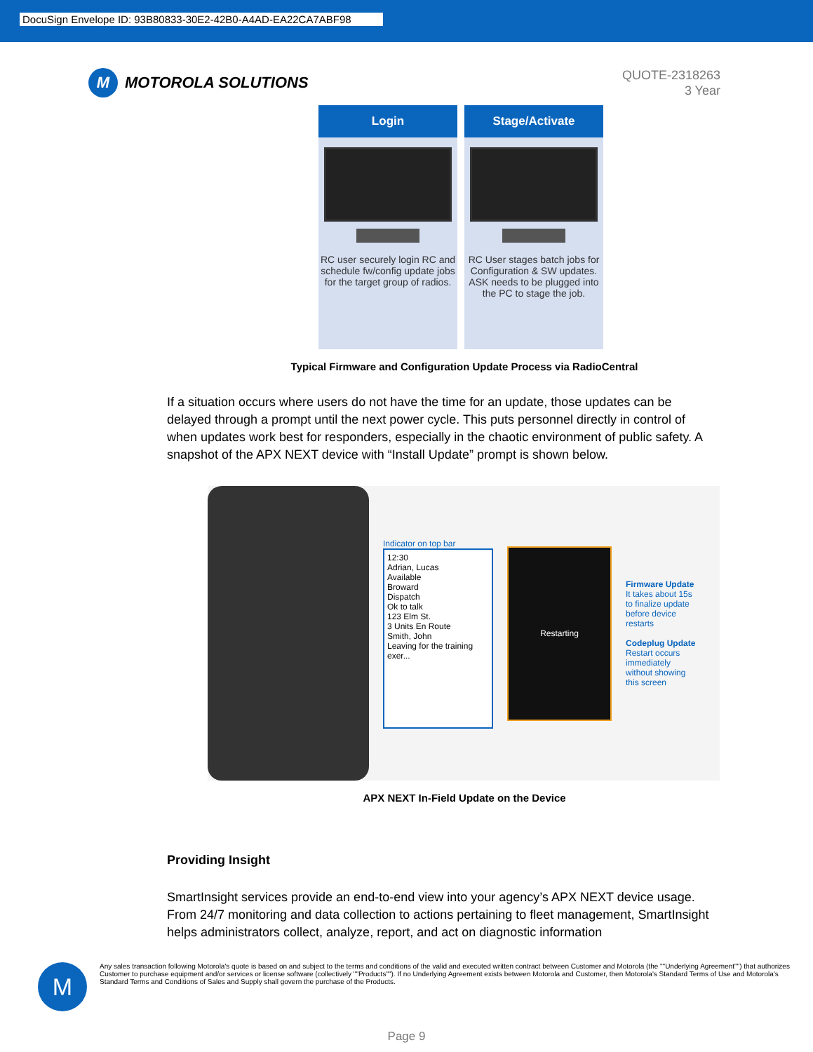DocuSign Envelope ID: 93B80833-30E2-42B0-A4AD-EA22CA7ABF98
M
MOTOROLA SOLUTIONS
QUOTE-2318263
3 Year
Login
RC user securely login RC and schedule fw/config update jobs for the target group of radios.
Stage/Activate
RC User stages batch jobs for Configuration & SW updates. ASK needs to be plugged into the PC to stage the job.
Typical Firmware and Configuration Update Process via RadioCentral
If a situation occurs where users do not have the time for an update, those updates can be delayed through a prompt until the next power cycle. This puts personnel directly in control of when updates work best for responders, especially in the chaotic environment of public safety. A snapshot of the APX NEXT device with “Install Update” prompt is shown below.
Indicator on top bar
12:30
Adrian, Lucas
Available
Broward
Dispatch
Ok to talk
123 Elm St.
3 Units En Route
Smith, John
Leaving for the training exer...
Restarting
Firmware Update
It takes about 15s to finalize update before device restarts
Codeplug Update
Restart occurs immediately without showing this screen
APX NEXT In-Field Update on the Device
Providing Insight
SmartInsight services provide an end-to-end view into your agency’s APX NEXT device usage. From 24/7 monitoring and data collection to actions pertaining to fleet management, SmartInsight helps administrators collect, analyze, report, and act on diagnostic information
M
Any sales transaction following Motorola's quote is based on and subject to the terms and conditions of the valid and executed written contract between Customer and Motorola (the ""Underlying Agreement"") that authorizes Customer to purchase equipment and/or services or license software (collectively ""Products""). If no Underlying Agreement exists between Motorola and Customer, then Motorola's Standard Terms of Use and Motorola's Standard Terms and Conditions of Sales and Supply shall govern the purchase of the Products.
Page 9